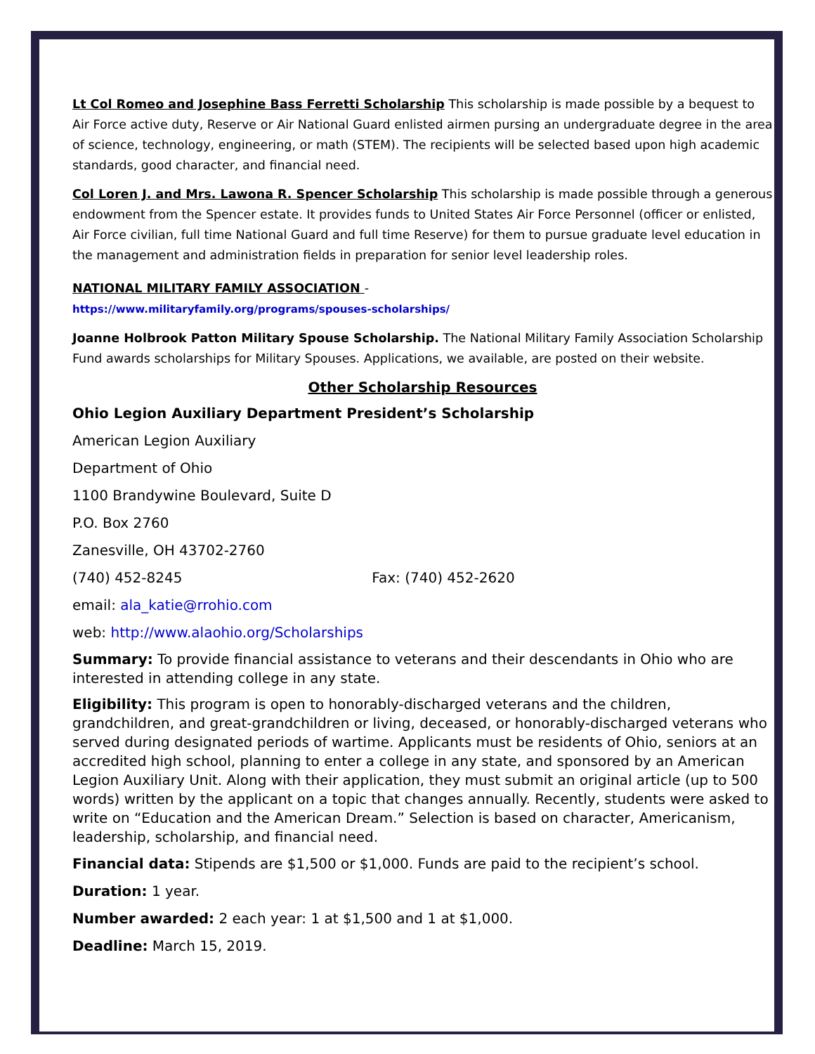Lt Col Romeo and Josephine Bass Ferretti Scholarship This scholarship is made possible by a bequest to Air Force active duty, Reserve or Air National Guard enlisted airmen pursing an undergraduate degree in the area of science, technology, engineering, or math (STEM). The recipients will be selected based upon high academic standards, good character, and financial need.
Col Loren J. and Mrs. Lawona R. Spencer Scholarship This scholarship is made possible through a generous endowment from the Spencer estate. It provides funds to United States Air Force Personnel (officer or enlisted, Air Force civilian, full time National Guard and full time Reserve) for them to pursue graduate level education in the management and administration fields in preparation for senior level leadership roles.
NATIONAL MILITARY FAMILY ASSOCIATION -
https://www.militaryfamily.org/programs/spouses-scholarships/
Joanne Holbrook Patton Military Spouse Scholarship. The National Military Family Association Scholarship Fund awards scholarships for Military Spouses. Applications, we available, are posted on their website.
Other Scholarship Resources
Ohio Legion Auxiliary Department President’s Scholarship
American Legion Auxiliary
Department of Ohio
1100 Brandywine Boulevard, Suite D
P.O. Box 2760
Zanesville, OH 43702-2760
(740) 452-8245 Fax: (740) 452-2620
email: ala_katie@rrohio.com
web: http://www.alaohio.org/Scholarships
Summary: To provide financial assistance to veterans and their descendants in Ohio who are interested in attending college in any state.
Eligibility: This program is open to honorably-discharged veterans and the children, grandchildren, and great-grandchildren or living, deceased, or honorably-discharged veterans who served during designated periods of wartime. Applicants must be residents of Ohio, seniors at an accredited high school, planning to enter a college in any state, and sponsored by an American Legion Auxiliary Unit. Along with their application, they must submit an original article (up to 500 words) written by the applicant on a topic that changes annually. Recently, students were asked to write on “Education and the American Dream.” Selection is based on character, Americanism, leadership, scholarship, and financial need.
Financial data: Stipends are $1,500 or $1,000. Funds are paid to the recipient’s school.
Duration: 1 year.
Number awarded: 2 each year: 1 at $1,500 and 1 at $1,000.
Deadline: March 15, 2019.